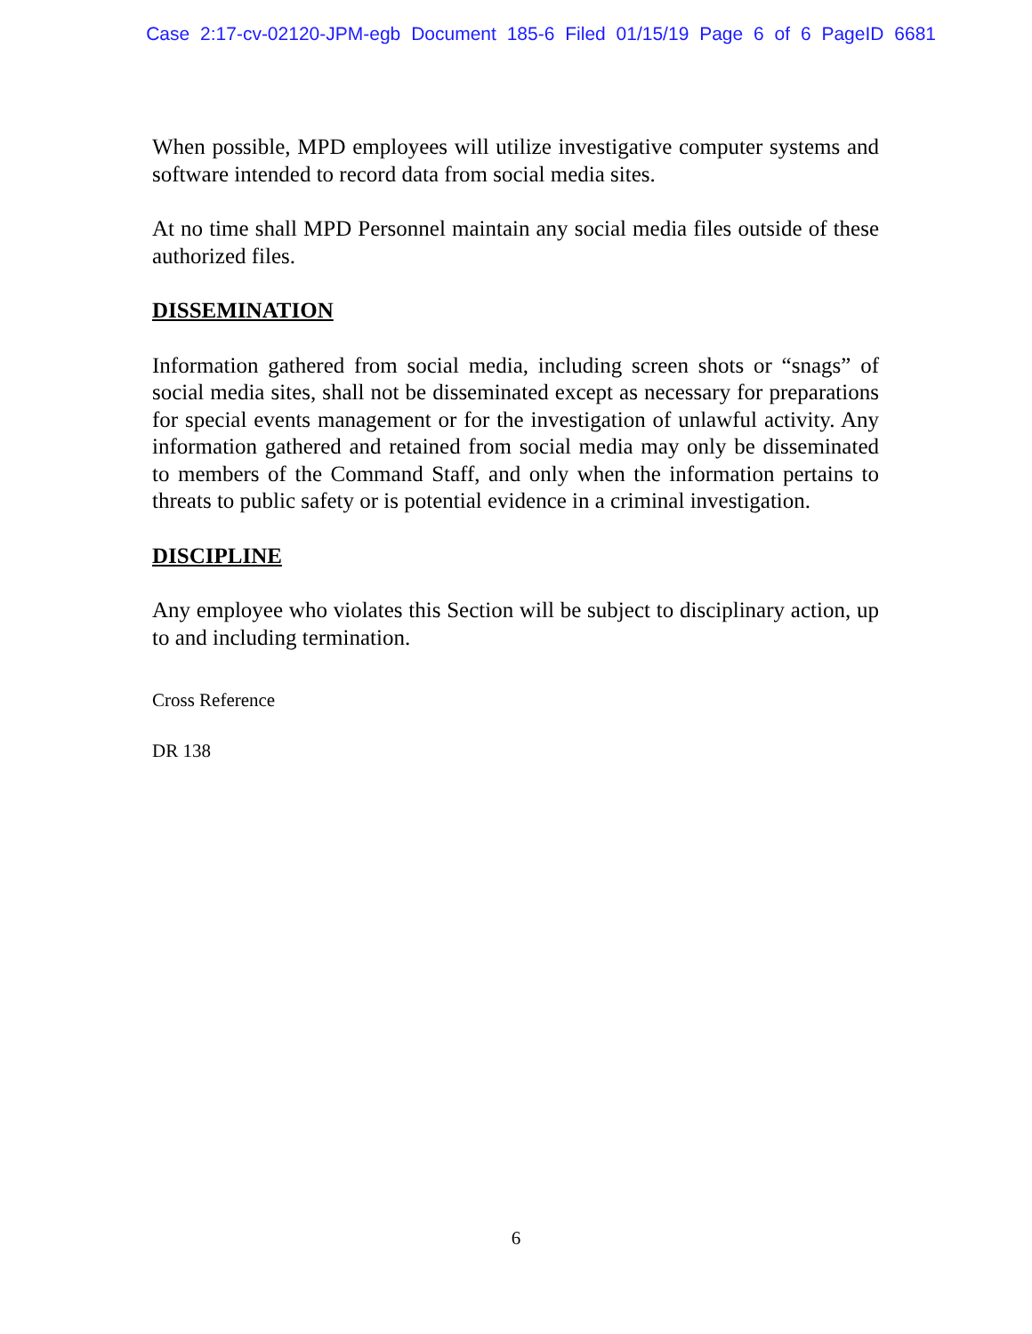Case 2:17-cv-02120-JPM-egb Document 185-6 Filed 01/15/19 Page 6 of 6 PageID 6681
When possible, MPD employees will utilize investigative computer systems and software intended to record data from social media sites.
At no time shall MPD Personnel maintain any social media files outside of these authorized files.
DISSEMINATION
Information gathered from social media, including screen shots or “snags” of social media sites, shall not be disseminated except as necessary for preparations for special events management or for the investigation of unlawful activity. Any information gathered and retained from social media may only be disseminated to members of the Command Staff, and only when the information pertains to threats to public safety or is potential evidence in a criminal investigation.
DISCIPLINE
Any employee who violates this Section will be subject to disciplinary action, up to and including termination.
Cross Reference
DR 138
6